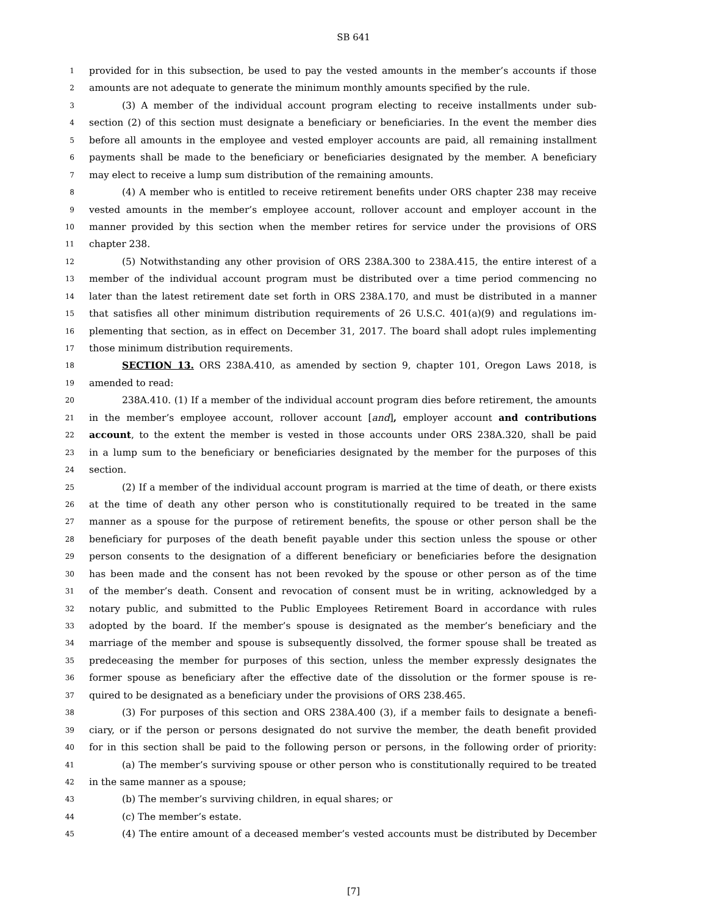SB 641
1 provided for in this subsection, be used to pay the vested amounts in the member’s accounts if those
2 amounts are not adequate to generate the minimum monthly amounts specified by the rule.
3 (3) A member of the individual account program electing to receive installments under sub-
4 section (2) of this section must designate a beneficiary or beneficiaries. In the event the member dies
5 before all amounts in the employee and vested employer accounts are paid, all remaining installment
6 payments shall be made to the beneficiary or beneficiaries designated by the member. A beneficiary
7 may elect to receive a lump sum distribution of the remaining amounts.
8 (4) A member who is entitled to receive retirement benefits under ORS chapter 238 may receive
9 vested amounts in the member’s employee account, rollover account and employer account in the
10 manner provided by this section when the member retires for service under the provisions of ORS
11 chapter 238.
12 (5) Notwithstanding any other provision of ORS 238A.300 to 238A.415, the entire interest of a
13 member of the individual account program must be distributed over a time period commencing no
14 later than the latest retirement date set forth in ORS 238A.170, and must be distributed in a manner
15 that satisfies all other minimum distribution requirements of 26 U.S.C. 401(a)(9) and regulations im-
16 plementing that section, as in effect on December 31, 2017. The board shall adopt rules implementing
17 those minimum distribution requirements.
18 SECTION 13. ORS 238A.410, as amended by section 9, chapter 101, Oregon Laws 2018, is
19 amended to read:
20 238A.410. (1) If a member of the individual account program dies before retirement, the amounts
21 in the member’s employee account, rollover account [and], employer account and contributions
22 account, to the extent the member is vested in those accounts under ORS 238A.320, shall be paid
23 in a lump sum to the beneficiary or beneficiaries designated by the member for the purposes of this
24 section.
25 (2) If a member of the individual account program is married at the time of death, or there exists
26 at the time of death any other person who is constitutionally required to be treated in the same
27 manner as a spouse for the purpose of retirement benefits, the spouse or other person shall be the
28 beneficiary for purposes of the death benefit payable under this section unless the spouse or other
29 person consents to the designation of a different beneficiary or beneficiaries before the designation
30 has been made and the consent has not been revoked by the spouse or other person as of the time
31 of the member’s death. Consent and revocation of consent must be in writing, acknowledged by a
32 notary public, and submitted to the Public Employees Retirement Board in accordance with rules
33 adopted by the board. If the member’s spouse is designated as the member’s beneficiary and the
34 marriage of the member and spouse is subsequently dissolved, the former spouse shall be treated as
35 predeceasing the member for purposes of this section, unless the member expressly designates the
36 former spouse as beneficiary after the effective date of the dissolution or the former spouse is re-
37 quired to be designated as a beneficiary under the provisions of ORS 238.465.
38 (3) For purposes of this section and ORS 238A.400 (3), if a member fails to designate a benefi-
39 ciary, or if the person or persons designated do not survive the member, the death benefit provided
40 for in this section shall be paid to the following person or persons, in the following order of priority:
41 (a) The member’s surviving spouse or other person who is constitutionally required to be treated
42 in the same manner as a spouse;
43 (b) The member’s surviving children, in equal shares; or
44 (c) The member’s estate.
45 (4) The entire amount of a deceased member’s vested accounts must be distributed by December
[7]